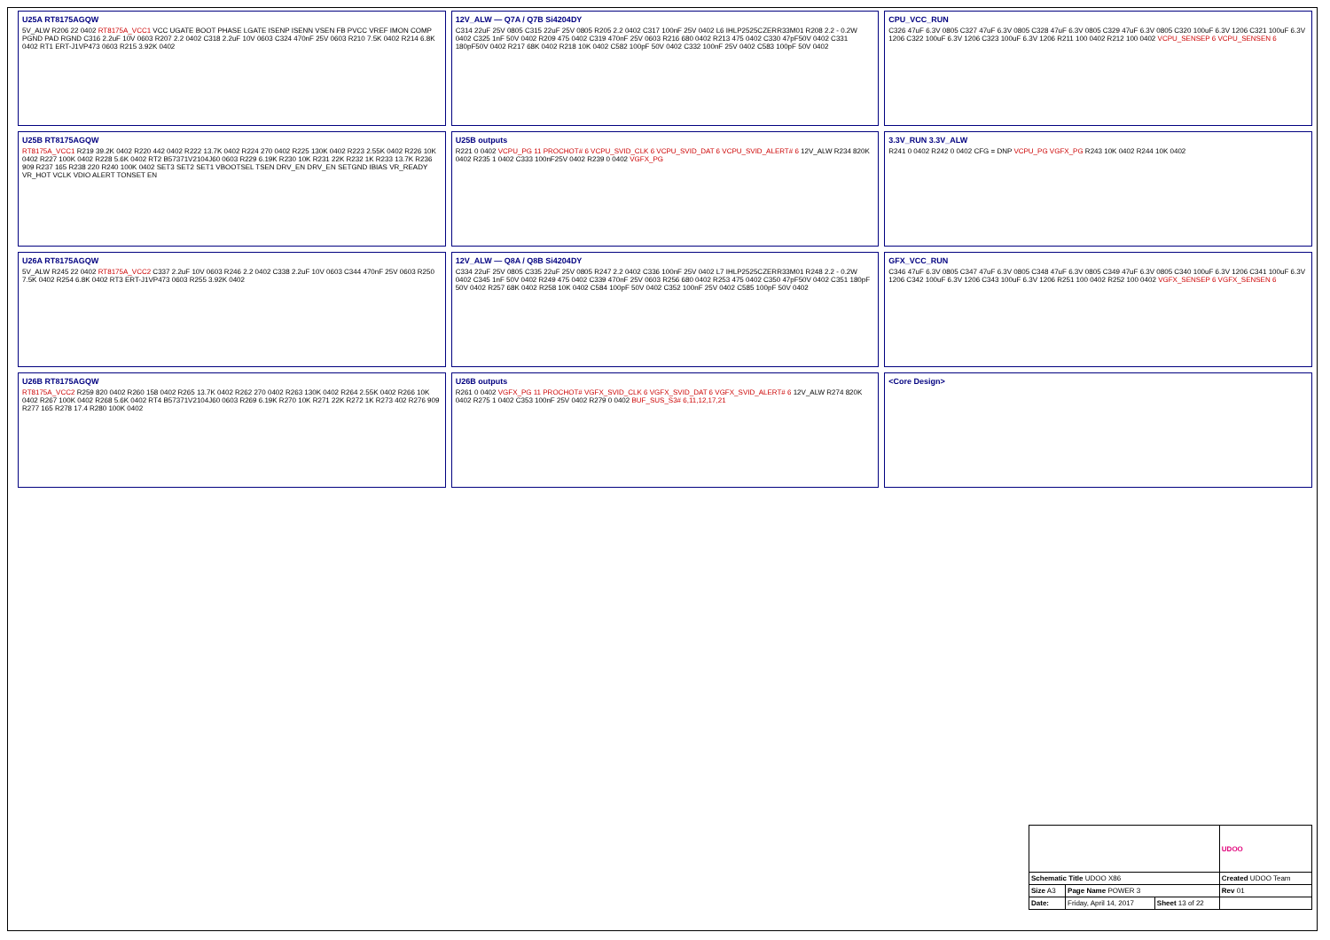U25A RT8175AGQW
5V_ALW R206 22 0402 RT8175A_VCC1 VCC UGATE BOOT PHASE LGATE ISENP ISENN VSEN FB PVCC VREF IMON COMP PGND PAD RGND C316 2.2uF 10V 0603 R207 2.2 0402 C318 2.2uF 10V 0603 C324 470nF 25V 0603 R210 7.5K 0402 R214 6.8K 0402 RT1 ERT-J1VP473 0603 R215 3.92K 0402
12V_ALW — Q7A / Q7B Si4204DY
C314 22uF 25V 0805 C315 22uF 25V 0805 R205 2.2 0402 C317 100nF 25V 0402 L6 IHLP2525CZERR33M01 R208 2.2 - 0.2W 0402 C325 1nF 50V 0402 R209 475 0402 C319 470nF 25V 0603 R216 680 0402 R213 475 0402 C330 47pF50V 0402 C331 180pF50V 0402 R217 68K 0402 R218 10K 0402 C582 100pF 50V 0402 C332 100nF 25V 0402 C583 100pF 50V 0402
CPU_VCC_RUN
C326 47uF 6.3V 0805 C327 47uF 6.3V 0805 C328 47uF 6.3V 0805 C329 47uF 6.3V 0805 C320 100uF 6.3V 1206 C321 100uF 6.3V 1206 C322 100uF 6.3V 1206 C323 100uF 6.3V 1206 R211 100 0402 R212 100 0402 VCPU_SENSEP 6 VCPU_SENSEN 6
U25B RT8175AGQW
RT8175A_VCC1 R219 39.2K 0402 R220 442 0402 R222 13.7K 0402 R224 270 0402 R225 130K 0402 R223 2.55K 0402 R226 10K 0402 R227 100K 0402 R228 5.6K 0402 RT2 B57371V2104J60 0603 R229 6.19K R230 10K R231 22K R232 1K R233 13.7K R236 909 R237 165 R238 220 R240 100K 0402 SET3 SET2 SET1 VBOOTSEL TSEN DRV_EN DRV_EN SETGND IBIAS VR_READY VR_HOT VCLK VDIO ALERT TONSET EN
U25B outputs
R221 0 0402 VCPU_PG 11 PROCHOT# 6 VCPU_SVID_CLK 6 VCPU_SVID_DAT 6 VCPU_SVID_ALERT# 6 12V_ALW R234 820K 0402 R235 1 0402 C333 100nF25V 0402 R239 0 0402 VGFX_PG
3.3V_RUN 3.3V_ALW
R241 0 0402 R242 0 0402 CFG = DNP VCPU_PG VGFX_PG R243 10K 0402 R244 10K 0402
U26A RT8175AGQW
5V_ALW R245 22 0402 RT8175A_VCC2 C337 2.2uF 10V 0603 R246 2.2 0402 C338 2.2uF 10V 0603 C344 470nF 25V 0603 R250 7.5K 0402 R254 6.8K 0402 RT3 ERT-J1VP473 0603 R255 3.92K 0402
12V_ALW — Q8A / Q8B Si4204DY
C334 22uF 25V 0805 C335 22uF 25V 0805 R247 2.2 0402 C336 100nF 25V 0402 L7 IHLP2525CZERR33M01 R248 2.2 - 0.2W 0402 C345 1nF 50V 0402 R249 475 0402 C339 470nF 25V 0603 R256 680 0402 R253 475 0402 C350 47pF50V 0402 C351 180pF 50V 0402 R257 68K 0402 R258 10K 0402 C584 100pF 50V 0402 C352 100nF 25V 0402 C585 100pF 50V 0402
GFX_VCC_RUN
C346 47uF 6.3V 0805 C347 47uF 6.3V 0805 C348 47uF 6.3V 0805 C349 47uF 6.3V 0805 C340 100uF 6.3V 1206 C341 100uF 6.3V 1206 C342 100uF 6.3V 1206 C343 100uF 6.3V 1206 R251 100 0402 R252 100 0402 VGFX_SENSEP 6 VGFX_SENSEN 6
U26B RT8175AGQW
RT8175A_VCC2 R259 820 0402 R260 158 0402 R265 13.7K 0402 R262 270 0402 R263 130K 0402 R264 2.55K 0402 R266 10K 0402 R267 100K 0402 R268 5.6K 0402 RT4 B57371V2104J60 0603 R269 6.19K R270 10K R271 22K R272 1K R273 402 R276 909 R277 165 R278 17.4 R280 100K 0402
U26B outputs
R261 0 0402 VGFX_PG 11 PROCHOT# VGFX_SVID_CLK 6 VGFX_SVID_DAT 6 VGFX_SVID_ALERT# 6 12V_ALW R274 820K 0402 R275 1 0402 C353 100nF 25V 0402 R279 0 0402 BUF_SUS_S3# 6,11,12,17,21
<Core Design>
| | | | UDOO |
| Schematic Title UDOO X86 | | | Created UDOO Team |
| Size A3 | Page Name POWER 3 | | Rev 01 |
| Date: | Friday, April 14, 2017 | Sheet 13 of 22 | |